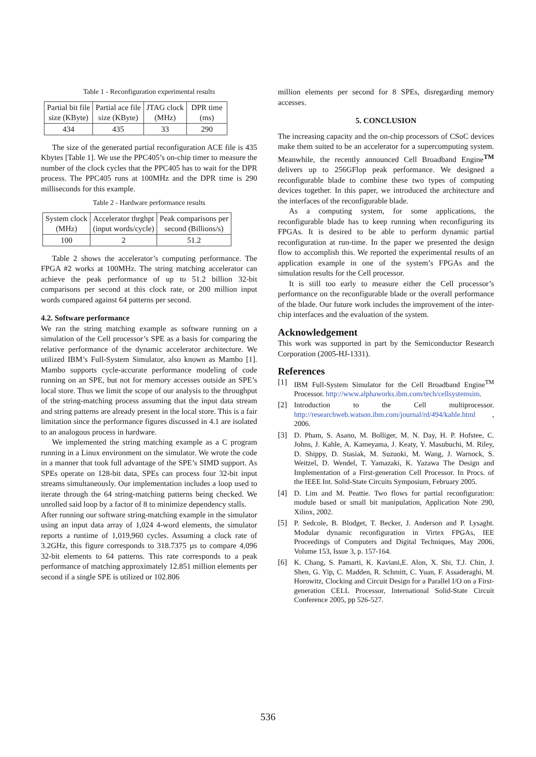Table 1 - Reconfiguration experimental results
| Partial bit file size (KByte) | Partial ace file size (KByte) | JTAG clock (MHz) | DPR time (ms) |
| --- | --- | --- | --- |
| 434 | 435 | 33 | 290 |
The size of the generated partial reconfiguration ACE file is 435 Kbytes [Table 1]. We use the PPC405’s on-chip timer to measure the number of the clock cycles that the PPC405 has to wait for the DPR process. The PPC405 runs at 100MHz and the DPR time is 290 milliseconds for this example.
Table 2 - Hardware performance results
| System clock (MHz) | Accelerator thrghpt (input words/cycle) | Peak comparisons per second (Billions/s) |
| --- | --- | --- |
| 100 | 2 | 51.2 |
Table 2 shows the accelerator’s computing performance. The FPGA #2 works at 100MHz. The string matching accelerator can achieve the peak performance of up to 51.2 billion 32-bit comparisons per second at this clock rate, or 200 million input words compared against 64 patterns per second.
4.2. Software performance
We ran the string matching example as software running on a simulation of the Cell processor’s SPE as a basis for comparing the relative performance of the dynamic accelerator architecture. We utilized IBM’s Full-System Simulator, also known as Mambo [1]. Mambo supports cycle-accurate performance modeling of code running on an SPE, but not for memory accesses outside an SPE’s local store. Thus we limit the scope of our analysis to the throughput of the string-matching process assuming that the input data stream and string patterns are already present in the local store. This is a fair limitation since the performance figures discussed in 4.1 are isolated to an analogous process in hardware.
We implemented the string matching example as a C program running in a Linux environment on the simulator. We wrote the code in a manner that took full advantage of the SPE’s SIMD support. As SPEs operate on 128-bit data, SPEs can process four 32-bit input streams simultaneously. Our implementation includes a loop used to iterate through the 64 string-matching patterns being checked. We unrolled said loop by a factor of 8 to minimize dependency stalls.
After running our software string-matching example in the simulator using an input data array of 1,024 4-word elements, the simulator reports a runtime of 1,019,960 cycles. Assuming a clock rate of 3.2GHz, this figure corresponds to 318.7375 µs to compare 4,096 32-bit elements to 64 patterns. This rate corresponds to a peak performance of matching approximately 12.851 million elements per second if a single SPE is utilized or 102.806
million elements per second for 8 SPEs, disregarding memory accesses.
5. CONCLUSION
The increasing capacity and the on-chip processors of CSoC devices make them suited to be an accelerator for a supercomputing system. Meanwhile, the recently announced Cell Broadband Engine<sup>TM</sup> delivers up to 256GFlop peak performance. We designed a reconfigurable blade to combine these two types of computing devices together. In this paper, we introduced the architecture and the interfaces of the reconfigurable blade.
As a computing system, for some applications, the reconfigurable blade has to keep running when reconfiguring its FPGAs. It is desired to be able to perform dynamic partial reconfiguration at run-time. In the paper we presented the design flow to accomplish this. We reported the experimental results of an application example in one of the system’s FPGAs and the simulation results for the Cell processor.
It is still too early to measure either the Cell processor’s performance on the reconfigurable blade or the overall performance of the blade. Our future work includes the improvement of the inter-chip interfaces and the evaluation of the system.
Acknowledgement
This work was supported in part by the Semiconductor Research Corporation (2005-HJ-1331).
References
[1] IBM Full-System Simulator for the Cell Broadband Engine<sup>TM</sup> Processor. http://www.alphaworks.ibm.com/tech/cellsystemsim.
[2] Introduction to the Cell multiprocessor. http://researchweb.watson.ibm.com/journal/rd/494/kahle.html , 2006.
[3] D. Pham, S. Asano, M. Bolliger, M. N. Day, H. P. Hofstee, C. Johns, J. Kahle, A. Kameyama, J. Keaty, Y. Masubuchi, M. Riley, D. Shippy, D. Stasiak, M. Suzuoki, M. Wang, J. Warnock, S. Weitzel, D. Wendel, T. Yamazaki, K. Yazawa The Design and Implementation of a First-generation Cell Processor. In Procs. of the IEEE Int. Solid-State Circuits Symposium, February 2005.
[4] D. Lim and M. Peattie. Two flows for partial reconfiguration: module based or small bit manipulation, Application Note 290, Xilinx, 2002.
[5] P. Sedcole, B. Blodget, T. Becker, J. Anderson and P. Lysaght. Modular dynamic reconfiguration in Virtex FPGAs, IEE Proceedings of Computers and Digital Techniques, May 2006, Volume 153, Issue 3, p. 157-164.
[6] K. Chang, S. Pamarti, K. Kaviani,E. Alon, X. Shi, T.J. Chin, J. Shen, G. Yip, C. Madden, R. Schmitt, C. Yuan, F. Assaderaghi, M. Horowitz, Clocking and Circuit Design for a Parallel I/O on a First-generation CELL Processor, International Solid-State Circuit Conference 2005, pp 526-527.
536